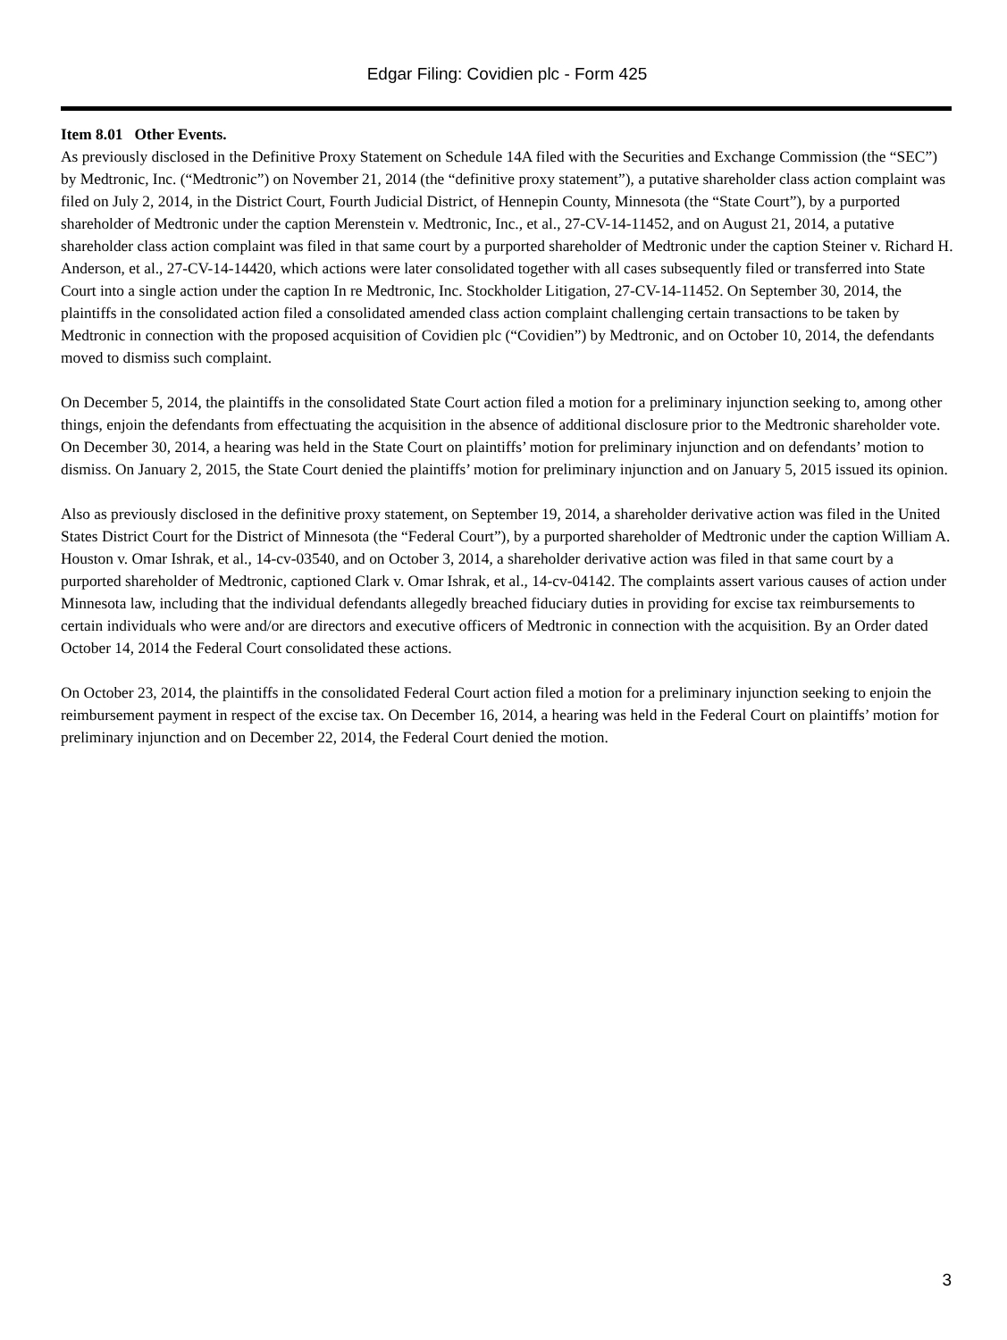Edgar Filing: Covidien plc - Form 425
Item 8.01 Other Events.
As previously disclosed in the Definitive Proxy Statement on Schedule 14A filed with the Securities and Exchange Commission (the “SEC”) by Medtronic, Inc. (“Medtronic”) on November 21, 2014 (the “definitive proxy statement”), a putative shareholder class action complaint was filed on July 2, 2014, in the District Court, Fourth Judicial District, of Hennepin County, Minnesota (the “State Court”), by a purported shareholder of Medtronic under the caption Merenstein v. Medtronic, Inc., et al., 27-CV-14-11452, and on August 21, 2014, a putative shareholder class action complaint was filed in that same court by a purported shareholder of Medtronic under the caption Steiner v. Richard H. Anderson, et al., 27-CV-14-14420, which actions were later consolidated together with all cases subsequently filed or transferred into State Court into a single action under the caption In re Medtronic, Inc. Stockholder Litigation, 27-CV-14-11452. On September 30, 2014, the plaintiffs in the consolidated action filed a consolidated amended class action complaint challenging certain transactions to be taken by Medtronic in connection with the proposed acquisition of Covidien plc (“Covidien”) by Medtronic, and on October 10, 2014, the defendants moved to dismiss such complaint.
On December 5, 2014, the plaintiffs in the consolidated State Court action filed a motion for a preliminary injunction seeking to, among other things, enjoin the defendants from effectuating the acquisition in the absence of additional disclosure prior to the Medtronic shareholder vote. On December 30, 2014, a hearing was held in the State Court on plaintiffs’ motion for preliminary injunction and on defendants’ motion to dismiss. On January 2, 2015, the State Court denied the plaintiffs’ motion for preliminary injunction and on January 5, 2015 issued its opinion.
Also as previously disclosed in the definitive proxy statement, on September 19, 2014, a shareholder derivative action was filed in the United States District Court for the District of Minnesota (the “Federal Court”), by a purported shareholder of Medtronic under the caption William A. Houston v. Omar Ishrak, et al., 14-cv-03540, and on October 3, 2014, a shareholder derivative action was filed in that same court by a purported shareholder of Medtronic, captioned Clark v. Omar Ishrak, et al., 14-cv-04142. The complaints assert various causes of action under Minnesota law, including that the individual defendants allegedly breached fiduciary duties in providing for excise tax reimbursements to certain individuals who were and/or are directors and executive officers of Medtronic in connection with the acquisition. By an Order dated October 14, 2014 the Federal Court consolidated these actions.
On October 23, 2014, the plaintiffs in the consolidated Federal Court action filed a motion for a preliminary injunction seeking to enjoin the reimbursement payment in respect of the excise tax. On December 16, 2014, a hearing was held in the Federal Court on plaintiffs’ motion for preliminary injunction and on December 22, 2014, the Federal Court denied the motion.
3